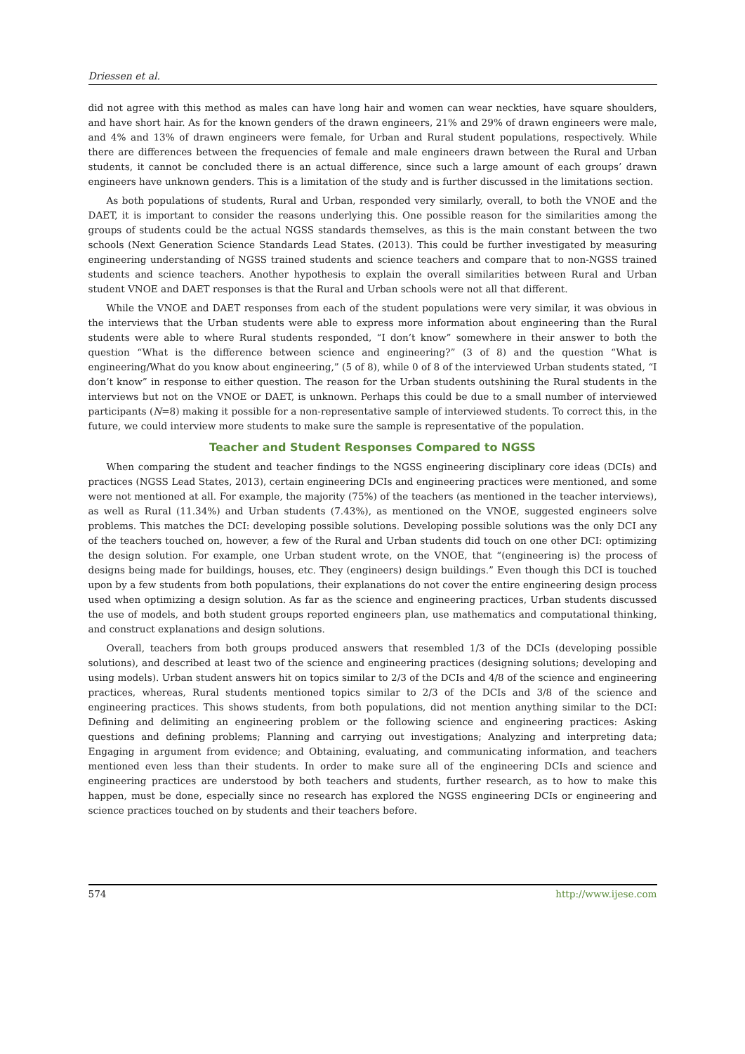Driessen et al.
did not agree with this method as males can have long hair and women can wear neckties, have square shoulders, and have short hair. As for the known genders of the drawn engineers, 21% and 29% of drawn engineers were male, and 4% and 13% of drawn engineers were female, for Urban and Rural student populations, respectively. While there are differences between the frequencies of female and male engineers drawn between the Rural and Urban students, it cannot be concluded there is an actual difference, since such a large amount of each groups’ drawn engineers have unknown genders. This is a limitation of the study and is further discussed in the limitations section.
As both populations of students, Rural and Urban, responded very similarly, overall, to both the VNOE and the DAET, it is important to consider the reasons underlying this. One possible reason for the similarities among the groups of students could be the actual NGSS standards themselves, as this is the main constant between the two schools (Next Generation Science Standards Lead States. (2013). This could be further investigated by measuring engineering understanding of NGSS trained students and science teachers and compare that to non-NGSS trained students and science teachers. Another hypothesis to explain the overall similarities between Rural and Urban student VNOE and DAET responses is that the Rural and Urban schools were not all that different.
While the VNOE and DAET responses from each of the student populations were very similar, it was obvious in the interviews that the Urban students were able to express more information about engineering than the Rural students were able to where Rural students responded, “I don’t know” somewhere in their answer to both the question “What is the difference between science and engineering?” (3 of 8) and the question “What is engineering/What do you know about engineering,” (5 of 8), while 0 of 8 of the interviewed Urban students stated, “I don’t know” in response to either question. The reason for the Urban students outshining the Rural students in the interviews but not on the VNOE or DAET, is unknown. Perhaps this could be due to a small number of interviewed participants (N=8) making it possible for a non-representative sample of interviewed students. To correct this, in the future, we could interview more students to make sure the sample is representative of the population.
Teacher and Student Responses Compared to NGSS
When comparing the student and teacher findings to the NGSS engineering disciplinary core ideas (DCIs) and practices (NGSS Lead States, 2013), certain engineering DCIs and engineering practices were mentioned, and some were not mentioned at all. For example, the majority (75%) of the teachers (as mentioned in the teacher interviews), as well as Rural (11.34%) and Urban students (7.43%), as mentioned on the VNOE, suggested engineers solve problems. This matches the DCI: developing possible solutions. Developing possible solutions was the only DCI any of the teachers touched on, however, a few of the Rural and Urban students did touch on one other DCI: optimizing the design solution. For example, one Urban student wrote, on the VNOE, that “(engineering is) the process of designs being made for buildings, houses, etc. They (engineers) design buildings.” Even though this DCI is touched upon by a few students from both populations, their explanations do not cover the entire engineering design process used when optimizing a design solution. As far as the science and engineering practices, Urban students discussed the use of models, and both student groups reported engineers plan, use mathematics and computational thinking, and construct explanations and design solutions.
Overall, teachers from both groups produced answers that resembled 1/3 of the DCIs (developing possible solutions), and described at least two of the science and engineering practices (designing solutions; developing and using models). Urban student answers hit on topics similar to 2/3 of the DCIs and 4/8 of the science and engineering practices, whereas, Rural students mentioned topics similar to 2/3 of the DCIs and 3/8 of the science and engineering practices. This shows students, from both populations, did not mention anything similar to the DCI: Defining and delimiting an engineering problem or the following science and engineering practices: Asking questions and defining problems; Planning and carrying out investigations; Analyzing and interpreting data; Engaging in argument from evidence; and Obtaining, evaluating, and communicating information, and teachers mentioned even less than their students. In order to make sure all of the engineering DCIs and science and engineering practices are understood by both teachers and students, further research, as to how to make this happen, must be done, especially since no research has explored the NGSS engineering DCIs or engineering and science practices touched on by students and their teachers before.
574 http://www.ijese.com